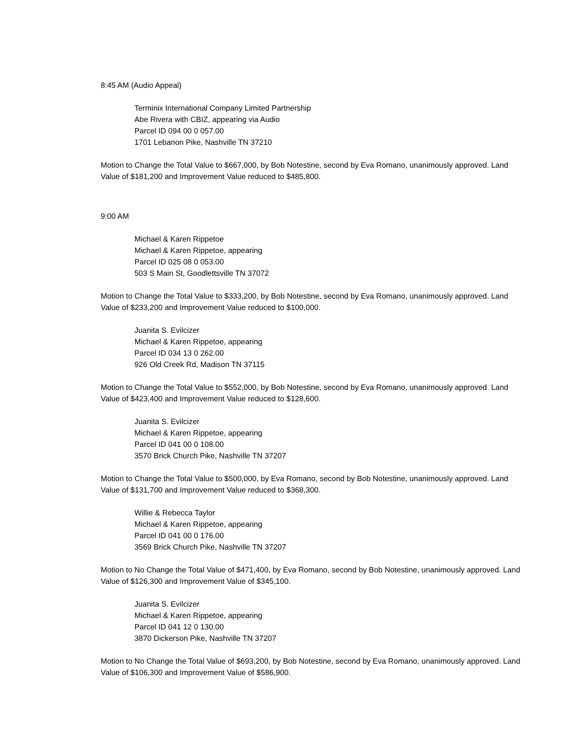8:45 AM (Audio Appeal)
Terminix International Company Limited Partnership
Abe Rivera with CBIZ, appearing via Audio
Parcel ID 094 00 0 057.00
1701 Lebanon Pike, Nashville TN 37210
Motion to Change the Total Value to $667,000, by Bob Notestine, second by Eva Romano, unanimously approved. Land Value of $181,200 and Improvement Value reduced to $485,800.
9:00 AM
Michael & Karen Rippetoe
Michael & Karen Rippetoe, appearing
Parcel ID 025 08 0 053.00
503 S Main St, Goodlettsville TN 37072
Motion to Change the Total Value to $333,200, by Bob Notestine, second by Eva Romano, unanimously approved. Land Value of $233,200 and Improvement Value reduced to $100,000.
Juanita S. Evilcizer
Michael & Karen Rippetoe, appearing
Parcel ID 034 13 0 262.00
926 Old Creek Rd, Madison TN 37115
Motion to Change the Total Value to $552,000, by Bob Notestine, second by Eva Romano, unanimously approved. Land Value of $423,400 and Improvement Value reduced to $128,600.
Juanita S. Evilcizer
Michael & Karen Rippetoe, appearing
Parcel ID 041 00 0 108.00
3570 Brick Church Pike, Nashville TN 37207
Motion to Change the Total Value to $500,000, by Eva Romano, second by Bob Notestine, unanimously approved. Land Value of $131,700 and Improvement Value reduced to $368,300.
Willie & Rebecca Taylor
Michael & Karen Rippetoe, appearing
Parcel ID 041 00 0 176.00
3569 Brick Church Pike, Nashville TN 37207
Motion to No Change the Total Value of $471,400, by Eva Romano, second by Bob Notestine, unanimously approved. Land Value of $126,300 and Improvement Value of $345,100.
Juanita S. Evilcizer
Michael & Karen Rippetoe, appearing
Parcel ID 041 12 0 130.00
3870 Dickerson Pike, Nashville TN 37207
Motion to No Change the Total Value of $693,200, by Bob Notestine, second by Eva Romano, unanimously approved. Land Value of $106,300 and Improvement Value of $586,900.